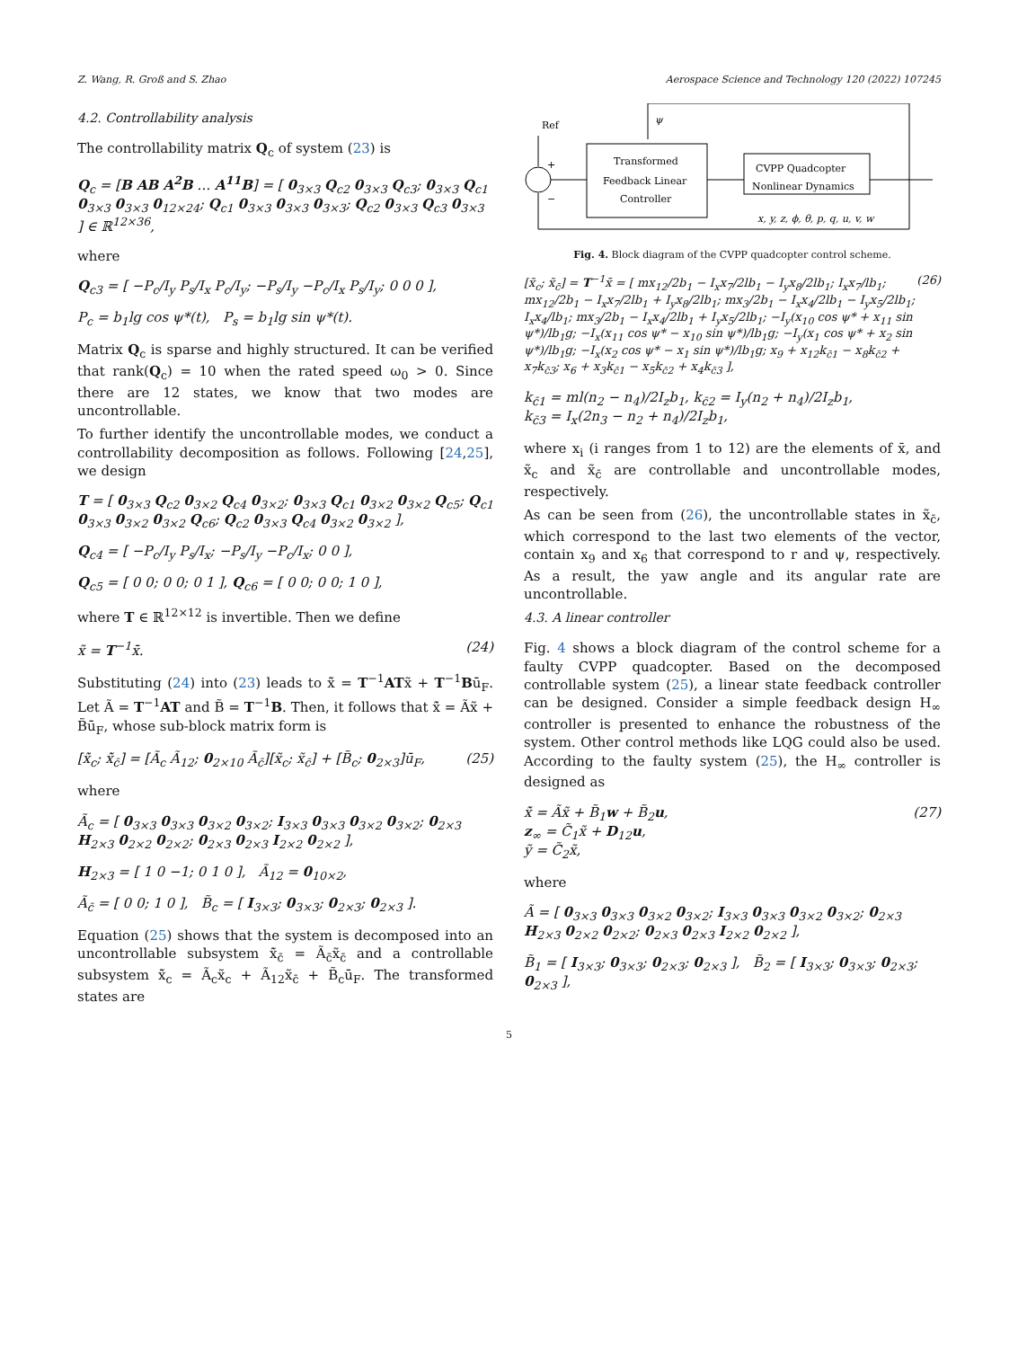Z. Wang, R. Groß and S. Zhao Aerospace Science and Technology 120 (2022) 107245
4.2. Controllability analysis
The controllability matrix Q<sub>c</sub> of system (23) is
Q<sub>c</sub> = [B AB A<sup>2</sup>B … A<sup>11</sup>B] = [ 0<sub>3×3</sub> Q<sub>c2</sub> 0<sub>3×3</sub> Q<sub>c3</sub>; 0<sub>3×3</sub> Q<sub>c1</sub> 0<sub>3×3</sub> 0<sub>3×3</sub> 0<sub>12×24</sub>; Q<sub>c1</sub> 0<sub>3×3</sub> 0<sub>3×3</sub> 0<sub>3×3</sub>; Q<sub>c2</sub> 0<sub>3×3</sub> Q<sub>c3</sub> 0<sub>3×3</sub> ] ∈ ℝ<sup>12×36</sup>,
where
Q<sub>c3</sub> = [ −P<sub>c</sub>/I<sub>y</sub> P<sub>s</sub>/I<sub>x</sub> P<sub>c</sub>/I<sub>y</sub>; −P<sub>s</sub>/I<sub>y</sub> −P<sub>c</sub>/I<sub>x</sub> P<sub>s</sub>/I<sub>y</sub>; 0 0 0 ],
P<sub>c</sub> = b<sub>1</sub>lg cos ψ*(t), P<sub>s</sub> = b<sub>1</sub>lg sin ψ*(t).
Matrix Q<sub>c</sub> is sparse and highly structured. It can be verified that rank(Q<sub>c</sub>) = 10 when the rated speed ω<sub>0</sub> > 0. Since there are 12 states, we know that two modes are uncontrollable.
To further identify the uncontrollable modes, we conduct a controllability decomposition as follows. Following [24,25], we design
T = [ 0<sub>3×3</sub> Q<sub>c2</sub> 0<sub>3×2</sub> Q<sub>c4</sub> 0<sub>3×2</sub>; 0<sub>3×3</sub> Q<sub>c1</sub> 0<sub>3×2</sub> 0<sub>3×2</sub> Q<sub>c5</sub>; Q<sub>c1</sub> 0<sub>3×3</sub> 0<sub>3×2</sub> 0<sub>3×2</sub> Q<sub>c6</sub>; Q<sub>c2</sub> 0<sub>3×3</sub> Q<sub>c4</sub> 0<sub>3×2</sub> 0<sub>3×2</sub> ],
Q<sub>c4</sub> = [ −P<sub>c</sub>/I<sub>y</sub> P<sub>s</sub>/I<sub>x</sub>; −P<sub>s</sub>/I<sub>y</sub> −P<sub>c</sub>/I<sub>x</sub>; 0 0 ],
Q<sub>c5</sub> = [ 0 0; 0 0; 0 1 ], Q<sub>c6</sub> = [ 0 0; 0 0; 1 0 ],
where T ∈ ℝ<sup>12×12</sup> is invertible. Then we define
x̃ = T<sup>−1</sup>x̄. (24)
Substituting (24) into (23) leads to x̃̇ = T<sup>−1</sup>ATx̃ + T<sup>−1</sup>Bū<sub>F</sub>. Let Ã = T<sup>−1</sup>AT and B̃ = T<sup>−1</sup>B. Then, it follows that x̃̇ = Ãx̃ + B̃ū<sub>F</sub>, whose sub-block matrix form is
[x̃̇<sub>c</sub>; x̃̇<sub>c̄</sub>] = [Ã<sub>c</sub> Ã<sub>12</sub>; 0<sub>2×10</sub> Ã<sub>c̄</sub>][x̃<sub>c</sub>; x̃<sub>c̄</sub>] + [B̃<sub>c</sub>; 0<sub>2×3</sub>]ū<sub>F</sub>, (25)
where
Ã<sub>c</sub> = [ 0<sub>3×3</sub> 0<sub>3×3</sub> 0<sub>3×2</sub> 0<sub>3×2</sub>; I<sub>3×3</sub> 0<sub>3×3</sub> 0<sub>3×2</sub> 0<sub>3×2</sub>; 0<sub>2×3</sub> H<sub>2×3</sub> 0<sub>2×2</sub> 0<sub>2×2</sub>; 0<sub>2×3</sub> 0<sub>2×3</sub> I<sub>2×2</sub> 0<sub>2×2</sub> ],
H<sub>2×3</sub> = [ 1 0 −1; 0 1 0 ], Ã<sub>12</sub> = 0<sub>10×2</sub>,
Ã<sub>c̄</sub> = [ 0 0; 1 0 ], B̃<sub>c</sub> = [ I<sub>3×3</sub>; 0<sub>3×3</sub>; 0<sub>2×3</sub>; 0<sub>2×3</sub> ].
Equation (25) shows that the system is decomposed into an uncontrollable subsystem x̃̇<sub>c̄</sub> = Ã<sub>c̄</sub>x̃<sub>c̄</sub> and a controllable subsystem x̃̇<sub>c</sub> = Ã<sub>c</sub>x̃<sub>c</sub> + Ã<sub>12</sub>x̃<sub>c̄</sub> + B̃<sub>c</sub>ū<sub>F</sub>. The transformed states are
Ref
+
−
Transformed
Feedback Linear
Controller
CVPP Quadcopter
Nonlinear Dynamics
ψ
x, y, z, ϕ, θ, p, q, u, v, w
Fig. 4. Block diagram of the CVPP quadcopter control scheme.
[x̃<sub>c</sub>; x̃<sub>c̄</sub>] = T<sup>−1</sup>x̄ = [ mx<sub>12</sub>/2b<sub>1</sub> − I<sub>x</sub>x<sub>7</sub>/2lb<sub>1</sub> − I<sub>y</sub>x<sub>8</sub>/2lb<sub>1</sub>; I<sub>x</sub>x<sub>7</sub>/lb<sub>1</sub>; mx<sub>12</sub>/2b<sub>1</sub> − I<sub>x</sub>x<sub>7</sub>/2lb<sub>1</sub> + I<sub>y</sub>x<sub>8</sub>/2lb<sub>1</sub>; mx<sub>3</sub>/2b<sub>1</sub> − I<sub>x</sub>x<sub>4</sub>/2lb<sub>1</sub> − I<sub>y</sub>x<sub>5</sub>/2lb<sub>1</sub>; I<sub>x</sub>x<sub>4</sub>/lb<sub>1</sub>; mx<sub>3</sub>/2b<sub>1</sub> − I<sub>x</sub>x<sub>4</sub>/2lb<sub>1</sub> + I<sub>y</sub>x<sub>5</sub>/2lb<sub>1</sub>; −I<sub>y</sub>(x<sub>10</sub> cos ψ* + x<sub>11</sub> sin ψ*)/lb<sub>1</sub>g; −I<sub>x</sub>(x<sub>11</sub> cos ψ* − x<sub>10</sub> sin ψ*)/lb<sub>1</sub>g; −I<sub>y</sub>(x<sub>1</sub> cos ψ* + x<sub>2</sub> sin ψ*)/lb<sub>1</sub>g; −I<sub>x</sub>(x<sub>2</sub> cos ψ* − x<sub>1</sub> sin ψ*)/lb<sub>1</sub>g; x<sub>9</sub> + x<sub>12</sub>k<sub>c̄1</sub> − x<sub>8</sub>k<sub>c̄2</sub> + x<sub>7</sub>k<sub>c̄3</sub>; x<sub>6</sub> + x<sub>3</sub>k<sub>c̄1</sub> − x<sub>5</sub>k<sub>c̄2</sub> + x<sub>4</sub>k<sub>c̄3</sub> ], (26)
k<sub>c̄1</sub> = ml(n<sub>2</sub> − n<sub>4</sub>)/2I<sub>z</sub>b<sub>1</sub>, k<sub>c̄2</sub> = I<sub>y</sub>(n<sub>2</sub> + n<sub>4</sub>)/2I<sub>z</sub>b<sub>1</sub>,
k<sub>c̄3</sub> = I<sub>x</sub>(2n<sub>3</sub> − n<sub>2</sub> + n<sub>4</sub>)/2I<sub>z</sub>b<sub>1</sub>,
where x<sub>i</sub> (i ranges from 1 to 12) are the elements of x̄, and x̃<sub>c</sub> and x̃<sub>c̄</sub> are controllable and uncontrollable modes, respectively.
As can be seen from (26), the uncontrollable states in x̃<sub>c̄</sub>, which correspond to the last two elements of the vector, contain x<sub>9</sub> and x<sub>6</sub> that correspond to r and ψ, respectively. As a result, the yaw angle and its angular rate are uncontrollable.
4.3. A linear controller
Fig. 4 shows a block diagram of the control scheme for a faulty CVPP quadcopter. Based on the decomposed controllable system (25), a linear state feedback controller can be designed. Consider a simple feedback design H<sub>∞</sub> controller is presented to enhance the robustness of the system. Other control methods like LQG could also be used. According to the faulty system (25), the H<sub>∞</sub> controller is designed as
x̃̇ = Ãx̃ + B̃<sub>1</sub>w + B̃<sub>2</sub>u,
z<sub>∞</sub> = C̃<sub>1</sub>x̃ + D<sub>12</sub>u,
ỹ = C̃<sub>2</sub>x̃, (27)
where
Ã = [ 0<sub>3×3</sub> 0<sub>3×3</sub> 0<sub>3×2</sub> 0<sub>3×2</sub>; I<sub>3×3</sub> 0<sub>3×3</sub> 0<sub>3×2</sub> 0<sub>3×2</sub>; 0<sub>2×3</sub> H<sub>2×3</sub> 0<sub>2×2</sub> 0<sub>2×2</sub>; 0<sub>2×3</sub> 0<sub>2×3</sub> I<sub>2×2</sub> 0<sub>2×2</sub> ],
B̃<sub>1</sub> = [ I<sub>3×3</sub>; 0<sub>3×3</sub>; 0<sub>2×3</sub>; 0<sub>2×3</sub> ], B̃<sub>2</sub> = [ I<sub>3×3</sub>; 0<sub>3×3</sub>; 0<sub>2×3</sub>; 0<sub>2×3</sub> ],
5